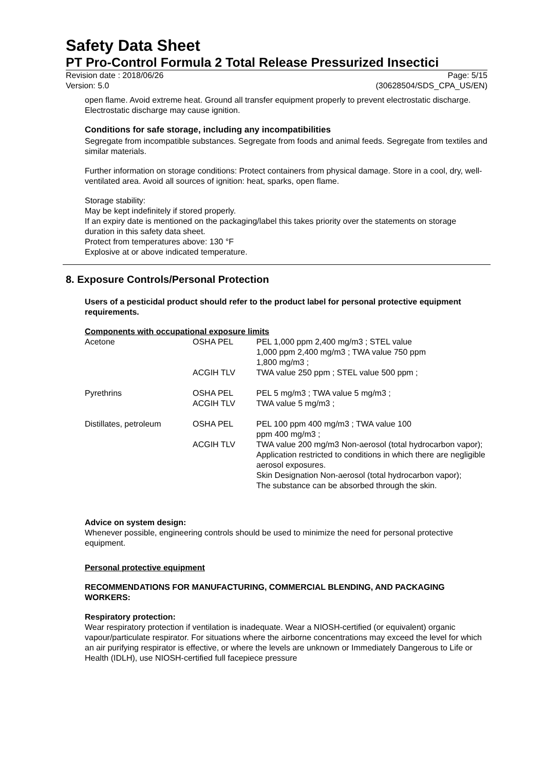Safety Data Sheet
PT Pro-Control Formula 2 Total Release Pressurized Insectici
Revision date : 2018/06/26 Page: 5/15
Version: 5.0 (30628504/SDS_CPA_US/EN)
open flame. Avoid extreme heat. Ground all transfer equipment properly to prevent electrostatic discharge. Electrostatic discharge may cause ignition.
Conditions for safe storage, including any incompatibilities
Segregate from incompatible substances. Segregate from foods and animal feeds. Segregate from textiles and similar materials.
Further information on storage conditions: Protect containers from physical damage. Store in a cool, dry, well-ventilated area. Avoid all sources of ignition: heat, sparks, open flame.
Storage stability:
May be kept indefinitely if stored properly.
If an expiry date is mentioned on the packaging/label this takes priority over the statements on storage duration in this safety data sheet.
Protect from temperatures above: 130 °F
Explosive at or above indicated temperature.
8. Exposure Controls/Personal Protection
Users of a pesticidal product should refer to the product label for personal protective equipment requirements.
Components with occupational exposure limits
| Acetone | OSHA PEL | PEL 1,000 ppm 2,400 mg/m3 ; STEL value 1,000 ppm 2,400 mg/m3 ; TWA value 750 ppm 1,800 mg/m3 ; |
| | ACGIH TLV | TWA value 250 ppm ; STEL value 500 ppm ; |
| Pyrethrins | OSHA PEL ACGIH TLV | PEL 5 mg/m3 ; TWA value 5 mg/m3 ; TWA value 5 mg/m3 ; |
| Distillates, petroleum | OSHA PEL | PEL 100 ppm 400 mg/m3 ; TWA value 100 ppm 400 mg/m3 ; |
| | ACGIH TLV | TWA value 200 mg/m3 Non-aerosol (total hydrocarbon vapor); Application restricted to conditions in which there are negligible aerosol exposures. Skin Designation Non-aerosol (total hydrocarbon vapor); The substance can be absorbed through the skin. |
Advice on system design:
Whenever possible, engineering controls should be used to minimize the need for personal protective equipment.
Personal protective equipment
RECOMMENDATIONS FOR MANUFACTURING, COMMERCIAL BLENDING, AND PACKAGING WORKERS:
Respiratory protection:
Wear respiratory protection if ventilation is inadequate. Wear a NIOSH-certified (or equivalent) organic vapour/particulate respirator. For situations where the airborne concentrations may exceed the level for which an air purifying respirator is effective, or where the levels are unknown or Immediately Dangerous to Life or Health (IDLH), use NIOSH-certified full facepiece pressure